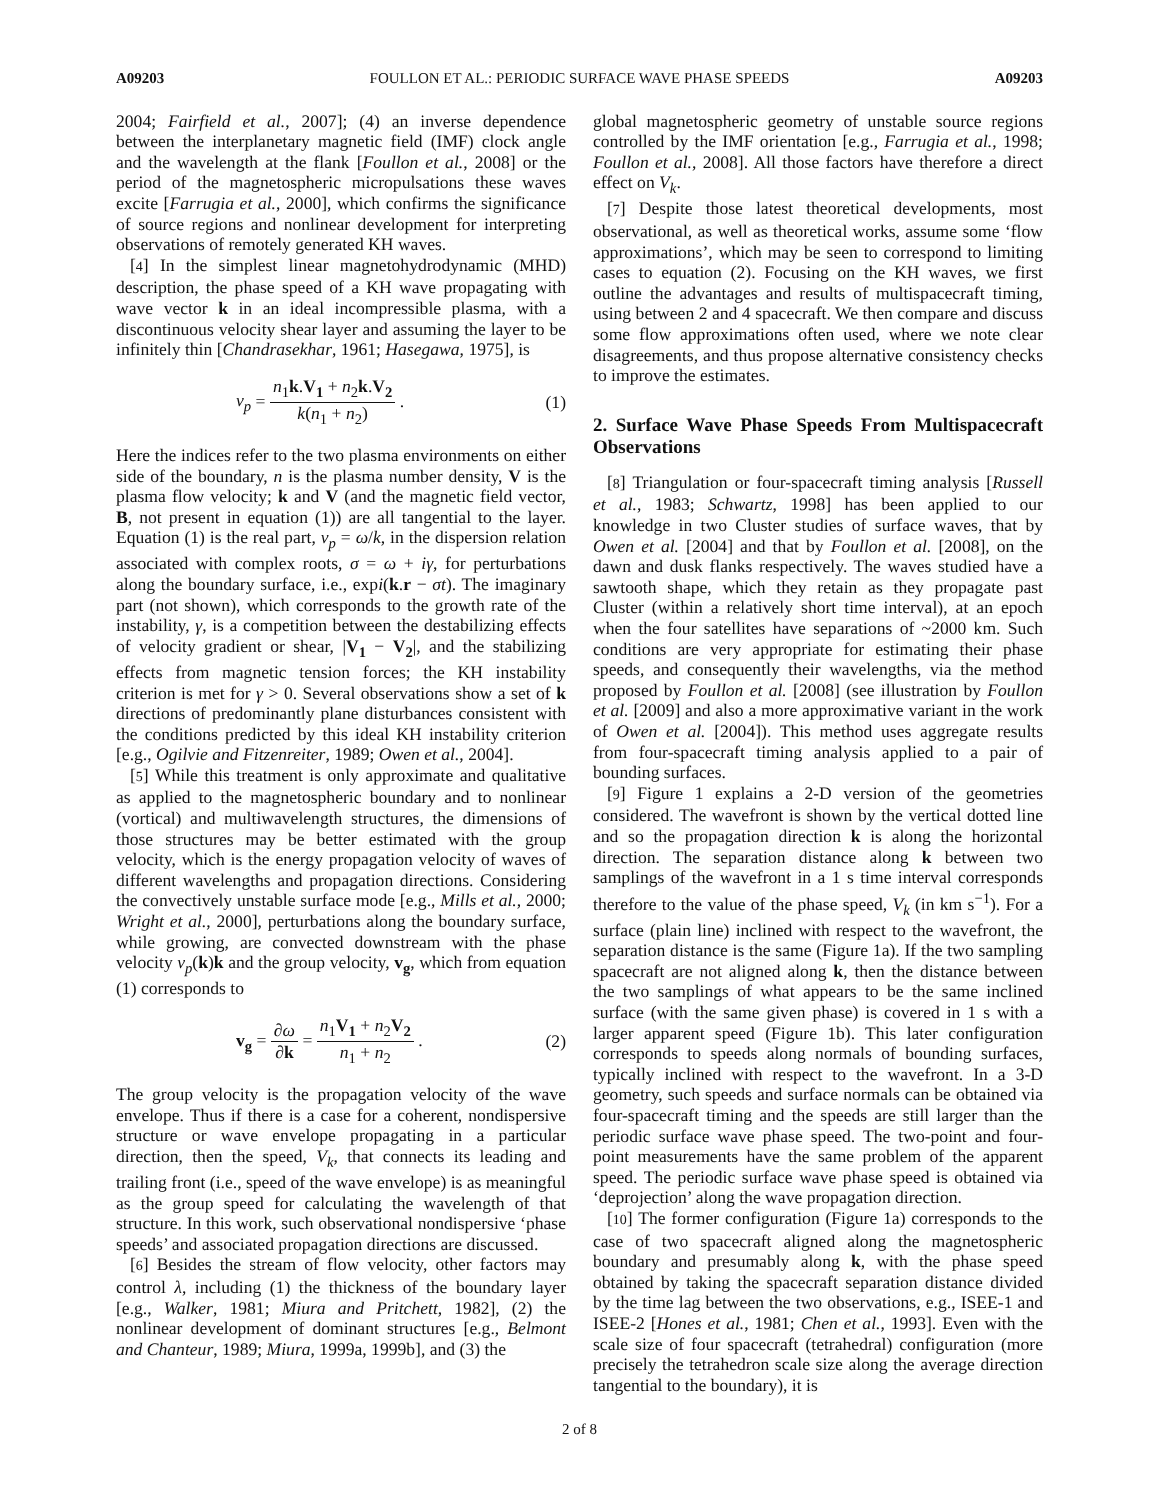A09203 FOULLON ET AL.: PERIODIC SURFACE WAVE PHASE SPEEDS A09203
2004; Fairfield et al., 2007]; (4) an inverse dependence between the interplanetary magnetic field (IMF) clock angle and the wavelength at the flank [Foullon et al., 2008] or the period of the magnetospheric micropulsations these waves excite [Farrugia et al., 2000], which confirms the significance of source regions and nonlinear development for interpreting observations of remotely generated KH waves.
[4] In the simplest linear magnetohydrodynamic (MHD) description, the phase speed of a KH wave propagating with wave vector k in an ideal incompressible plasma, with a discontinuous velocity shear layer and assuming the layer to be infinitely thin [Chandrasekhar, 1961; Hasegawa, 1975], is
v<sub>p</sub> = n<sub>1</sub>k.V<sub>1</sub> + n<sub>2</sub>k.V<sub>2</sub> k(n<sub>1</sub> + n<sub>2</sub>) . (1)
Here the indices refer to the two plasma environments on either side of the boundary, n is the plasma number density, V is the plasma flow velocity; k and V (and the magnetic field vector, B, not present in equation (1)) are all tangential to the layer. Equation (1) is the real part, v<sub>p</sub> = ω/k, in the dispersion relation associated with complex roots, σ = ω + iγ, for perturbations along the boundary surface, i.e., expi(k.r − σt). The imaginary part (not shown), which corresponds to the growth rate of the instability, γ, is a competition between the destabilizing effects of velocity gradient or shear, |V<sub>1</sub> − V<sub>2</sub>|, and the stabilizing effects from magnetic tension forces; the KH instability criterion is met for γ > 0. Several observations show a set of k directions of predominantly plane disturbances consistent with the conditions predicted by this ideal KH instability criterion [e.g., Ogilvie and Fitzenreiter, 1989; Owen et al., 2004].
[5] While this treatment is only approximate and qualitative as applied to the magnetospheric boundary and to nonlinear (vortical) and multiwavelength structures, the dimensions of those structures may be better estimated with the group velocity, which is the energy propagation velocity of waves of different wavelengths and propagation directions. Considering the convectively unstable surface mode [e.g., Mills et al., 2000; Wright et al., 2000], perturbations along the boundary surface, while growing, are convected downstream with the phase velocity v<sub>p</sub>(k)k and the group velocity, v<sub>g</sub>, which from equation (1) corresponds to
v<sub>g</sub> = ∂ω ∂k = n<sub>1</sub>V<sub>1</sub> + n<sub>2</sub>V<sub>2</sub> n<sub>1</sub> + n<sub>2</sub> . (2)
The group velocity is the propagation velocity of the wave envelope. Thus if there is a case for a coherent, nondispersive structure or wave envelope propagating in a particular direction, then the speed, V<sub>k</sub>, that connects its leading and trailing front (i.e., speed of the wave envelope) is as meaningful as the group speed for calculating the wavelength of that structure. In this work, such observational nondispersive ‘phase speeds’ and associated propagation directions are discussed.
[6] Besides the stream of flow velocity, other factors may control λ, including (1) the thickness of the boundary layer [e.g., Walker, 1981; Miura and Pritchett, 1982], (2) the nonlinear development of dominant structures [e.g., Belmont and Chanteur, 1989; Miura, 1999a, 1999b], and (3) the
global magnetospheric geometry of unstable source regions controlled by the IMF orientation [e.g., Farrugia et al., 1998; Foullon et al., 2008]. All those factors have therefore a direct effect on V<sub>k</sub>.
[7] Despite those latest theoretical developments, most observational, as well as theoretical works, assume some ‘flow approximations’, which may be seen to correspond to limiting cases to equation (2). Focusing on the KH waves, we first outline the advantages and results of multispacecraft timing, using between 2 and 4 spacecraft. We then compare and discuss some flow approximations often used, where we note clear disagreements, and thus propose alternative consistency checks to improve the estimates.
2. Surface Wave Phase Speeds From Multispacecraft Observations
[8] Triangulation or four-spacecraft timing analysis [Russell et al., 1983; Schwartz, 1998] has been applied to our knowledge in two Cluster studies of surface waves, that by Owen et al. [2004] and that by Foullon et al. [2008], on the dawn and dusk flanks respectively. The waves studied have a sawtooth shape, which they retain as they propagate past Cluster (within a relatively short time interval), at an epoch when the four satellites have separations of ~2000 km. Such conditions are very appropriate for estimating their phase speeds, and consequently their wavelengths, via the method proposed by Foullon et al. [2008] (see illustration by Foullon et al. [2009] and also a more approximative variant in the work of Owen et al. [2004]). This method uses aggregate results from four-spacecraft timing analysis applied to a pair of bounding surfaces.
[9] Figure 1 explains a 2-D version of the geometries considered. The wavefront is shown by the vertical dotted line and so the propagation direction k is along the horizontal direction. The separation distance along k between two samplings of the wavefront in a 1 s time interval corresponds therefore to the value of the phase speed, V<sub>k</sub> (in km s<sup>−1</sup>). For a surface (plain line) inclined with respect to the wavefront, the separation distance is the same (Figure 1a). If the two sampling spacecraft are not aligned along k, then the distance between the two samplings of what appears to be the same inclined surface (with the same given phase) is covered in 1 s with a larger apparent speed (Figure 1b). This later configuration corresponds to speeds along normals of bounding surfaces, typically inclined with respect to the wavefront. In a 3-D geometry, such speeds and surface normals can be obtained via four-spacecraft timing and the speeds are still larger than the periodic surface wave phase speed. The two-point and four-point measurements have the same problem of the apparent speed. The periodic surface wave phase speed is obtained via ‘deprojection’ along the wave propagation direction.
[10] The former configuration (Figure 1a) corresponds to the case of two spacecraft aligned along the magnetospheric boundary and presumably along k, with the phase speed obtained by taking the spacecraft separation distance divided by the time lag between the two observations, e.g., ISEE-1 and ISEE-2 [Hones et al., 1981; Chen et al., 1993]. Even with the scale size of four spacecraft (tetrahedral) configuration (more precisely the tetrahedron scale size along the average direction tangential to the boundary), it is
2 of 8